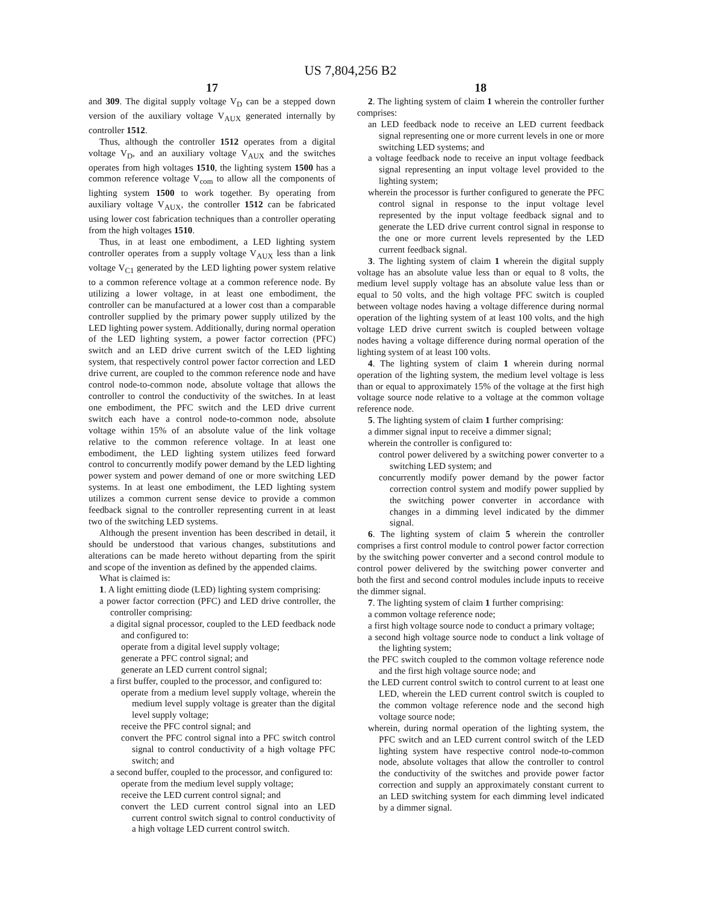US 7,804,256 B2
17
and 309. The digital supply voltage V<sub>D</sub> can be a stepped down version of the auxiliary voltage V<sub>AUX</sub> generated internally by controller 1512.
Thus, although the controller 1512 operates from a digital voltage V<sub>D</sub>, and an auxiliary voltage V<sub>AUX</sub> and the switches operates from high voltages 1510, the lighting system 1500 has a common reference voltage V<sub>com</sub> to allow all the components of lighting system 1500 to work together. By operating from auxiliary voltage V<sub>AUX</sub>, the controller 1512 can be fabricated using lower cost fabrication techniques than a controller operating from the high voltages 1510.
Thus, in at least one embodiment, a LED lighting system controller operates from a supply voltage V<sub>AUX</sub> less than a link voltage V<sub>C1</sub> generated by the LED lighting power system relative to a common reference voltage at a common reference node. By utilizing a lower voltage, in at least one embodiment, the controller can be manufactured at a lower cost than a comparable controller supplied by the primary power supply utilized by the LED lighting power system. Additionally, during normal operation of the LED lighting system, a power factor correction (PFC) switch and an LED drive current switch of the LED lighting system, that respectively control power factor correction and LED drive current, are coupled to the common reference node and have control node-to-common node, absolute voltage that allows the controller to control the conductivity of the switches. In at least one embodiment, the PFC switch and the LED drive current switch each have a control node-to-common node, absolute voltage within 15% of an absolute value of the link voltage relative to the common reference voltage. In at least one embodiment, the LED lighting system utilizes feed forward control to concurrently modify power demand by the LED lighting power system and power demand of one or more switching LED systems. In at least one embodiment, the LED lighting system utilizes a common current sense device to provide a common feedback signal to the controller representing current in at least two of the switching LED systems.
Although the present invention has been described in detail, it should be understood that various changes, substitutions and alterations can be made hereto without departing from the spirit and scope of the invention as defined by the appended claims.
What is claimed is:
1. A light emitting diode (LED) lighting system comprising:
a power factor correction (PFC) and LED drive controller, the controller comprising:
a digital signal processor, coupled to the LED feedback node and configured to:
operate from a digital level supply voltage;
generate a PFC control signal; and
generate an LED current control signal;
a first buffer, coupled to the processor, and configured to:
operate from a medium level supply voltage, wherein the medium level supply voltage is greater than the digital level supply voltage;
receive the PFC control signal; and
convert the PFC control signal into a PFC switch control signal to control conductivity of a high voltage PFC switch; and
a second buffer, coupled to the processor, and configured to:
operate from the medium level supply voltage;
receive the LED current control signal; and
convert the LED current control signal into an LED current control switch signal to control conductivity of a high voltage LED current control switch.
18
2. The lighting system of claim 1 wherein the controller further comprises:
an LED feedback node to receive an LED current feedback signal representing one or more current levels in one or more switching LED systems; and
a voltage feedback node to receive an input voltage feedback signal representing an input voltage level provided to the lighting system;
wherein the processor is further configured to generate the PFC control signal in response to the input voltage level represented by the input voltage feedback signal and to generate the LED drive current control signal in response to the one or more current levels represented by the LED current feedback signal.
3. The lighting system of claim 1 wherein the digital supply voltage has an absolute value less than or equal to 8 volts, the medium level supply voltage has an absolute value less than or equal to 50 volts, and the high voltage PFC switch is coupled between voltage nodes having a voltage difference during normal operation of the lighting system of at least 100 volts, and the high voltage LED drive current switch is coupled between voltage nodes having a voltage difference during normal operation of the lighting system of at least 100 volts.
4. The lighting system of claim 1 wherein during normal operation of the lighting system, the medium level voltage is less than or equal to approximately 15% of the voltage at the first high voltage source node relative to a voltage at the common voltage reference node.
5. The lighting system of claim 1 further comprising:
a dimmer signal input to receive a dimmer signal;
wherein the controller is configured to:
control power delivered by a switching power converter to a switching LED system; and
concurrently modify power demand by the power factor correction control system and modify power supplied by the switching power converter in accordance with changes in a dimming level indicated by the dimmer signal.
6. The lighting system of claim 5 wherein the controller comprises a first control module to control power factor correction by the switching power converter and a second control module to control power delivered by the switching power converter and both the first and second control modules include inputs to receive the dimmer signal.
7. The lighting system of claim 1 further comprising:
a common voltage reference node;
a first high voltage source node to conduct a primary voltage;
a second high voltage source node to conduct a link voltage of the lighting system;
the PFC switch coupled to the common voltage reference node and the first high voltage source node; and
the LED current control switch to control current to at least one LED, wherein the LED current control switch is coupled to the common voltage reference node and the second high voltage source node;
wherein, during normal operation of the lighting system, the PFC switch and an LED current control switch of the LED lighting system have respective control node-to-common node, absolute voltages that allow the controller to control the conductivity of the switches and provide power factor correction and supply an approximately constant current to an LED switching system for each dimming level indicated by a dimmer signal.